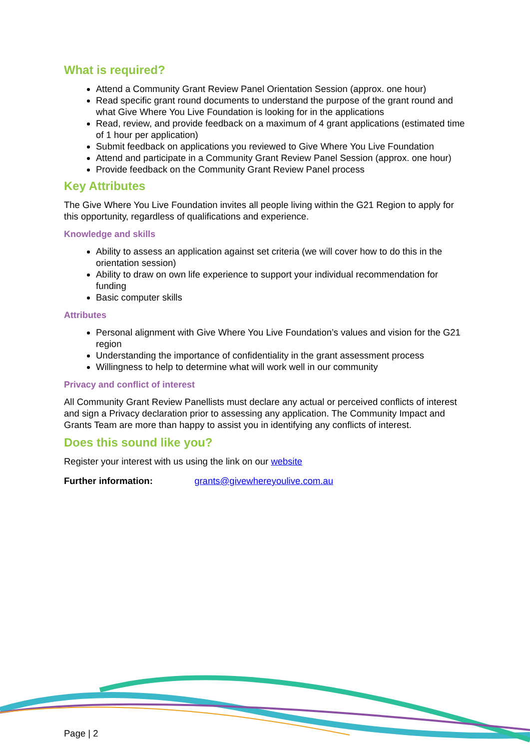What is required?
Attend a Community Grant Review Panel Orientation Session (approx. one hour)
Read specific grant round documents to understand the purpose of the grant round and what Give Where You Live Foundation is looking for in the applications
Read, review, and provide feedback on a maximum of 4 grant applications (estimated time of 1 hour per application)
Submit feedback on applications you reviewed to Give Where You Live Foundation
Attend and participate in a Community Grant Review Panel Session (approx. one hour)
Provide feedback on the Community Grant Review Panel process
Key Attributes
The Give Where You Live Foundation invites all people living within the G21 Region to apply for this opportunity, regardless of qualifications and experience.
Knowledge and skills
Ability to assess an application against set criteria (we will cover how to do this in the orientation session)
Ability to draw on own life experience to support your individual recommendation for funding
Basic computer skills
Attributes
Personal alignment with Give Where You Live Foundation’s values and vision for the G21 region
Understanding the importance of confidentiality in the grant assessment process
Willingness to help to determine what will work well in our community
Privacy and conflict of interest
All Community Grant Review Panellists must declare any actual or perceived conflicts of interest and sign a Privacy declaration prior to assessing any application. The Community Impact and Grants Team are more than happy to assist you in identifying any conflicts of interest.
Does this sound like you?
Register your interest with us using the link on our website
Further information: grants@givewhereyoulive.com.au
Page | 2